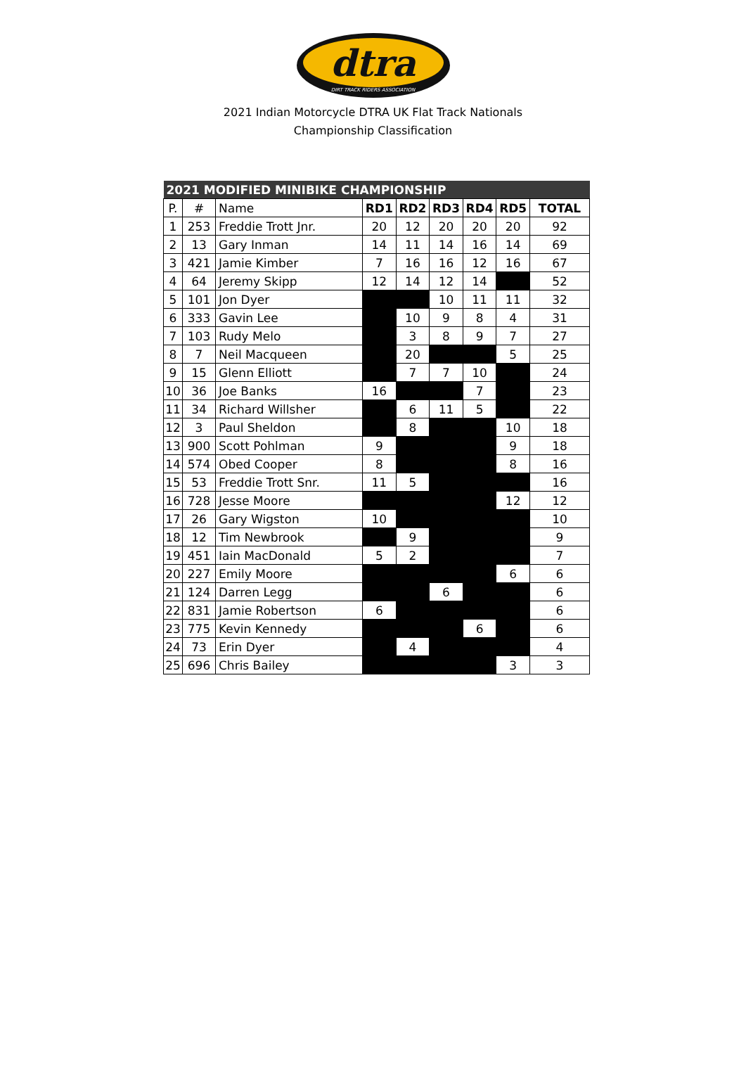dtra
DIRT TRACK RIDERS ASSOCIATION
2021 Indian Motorcycle DTRA UK Flat Track Nationals
Championship Classification
| 2021 MODIFIED MINIBIKE CHAMPIONSHIP | | | | | | | | |
| --- | --- | --- | --- | --- | --- | --- | --- | --- |
| P. | # | Name | RD1 | RD2 | RD3 | RD4 | RD5 | TOTAL |
| 1 | 253 | Freddie Trott Jnr. | 20 | 12 | 20 | 20 | 20 | 92 |
| 2 | 13 | Gary Inman | 14 | 11 | 14 | 16 | 14 | 69 |
| 3 | 421 | Jamie Kimber | 7 | 16 | 16 | 12 | 16 | 67 |
| 4 | 64 | Jeremy Skipp | 12 | 14 | 12 | 14 | | 52 |
| 5 | 101 | Jon Dyer | | | 10 | 11 | 11 | 32 |
| 6 | 333 | Gavin Lee | | 10 | 9 | 8 | 4 | 31 |
| 7 | 103 | Rudy Melo | | 3 | 8 | 9 | 7 | 27 |
| 8 | 7 | Neil Macqueen | | 20 | | | 5 | 25 |
| 9 | 15 | Glenn Elliott | | 7 | 7 | 10 | | 24 |
| 10 | 36 | Joe Banks | 16 | | | 7 | | 23 |
| 11 | 34 | Richard Willsher | | 6 | 11 | 5 | | 22 |
| 12 | 3 | Paul Sheldon | | 8 | | | 10 | 18 |
| 13 | 900 | Scott Pohlman | 9 | | | | 9 | 18 |
| 14 | 574 | Obed Cooper | 8 | | | | 8 | 16 |
| 15 | 53 | Freddie Trott Snr. | 11 | 5 | | | | 16 |
| 16 | 728 | Jesse Moore | | | | | 12 | 12 |
| 17 | 26 | Gary Wigston | 10 | | | | | 10 |
| 18 | 12 | Tim Newbrook | | 9 | | | | 9 |
| 19 | 451 | Iain MacDonald | 5 | 2 | | | | 7 |
| 20 | 227 | Emily Moore | | | | | 6 | 6 |
| 21 | 124 | Darren Legg | | | 6 | | | 6 |
| 22 | 831 | Jamie Robertson | 6 | | | | | 6 |
| 23 | 775 | Kevin Kennedy | | | | 6 | | 6 |
| 24 | 73 | Erin Dyer | | 4 | | | | 4 |
| 25 | 696 | Chris Bailey | | | | | 3 | 3 |